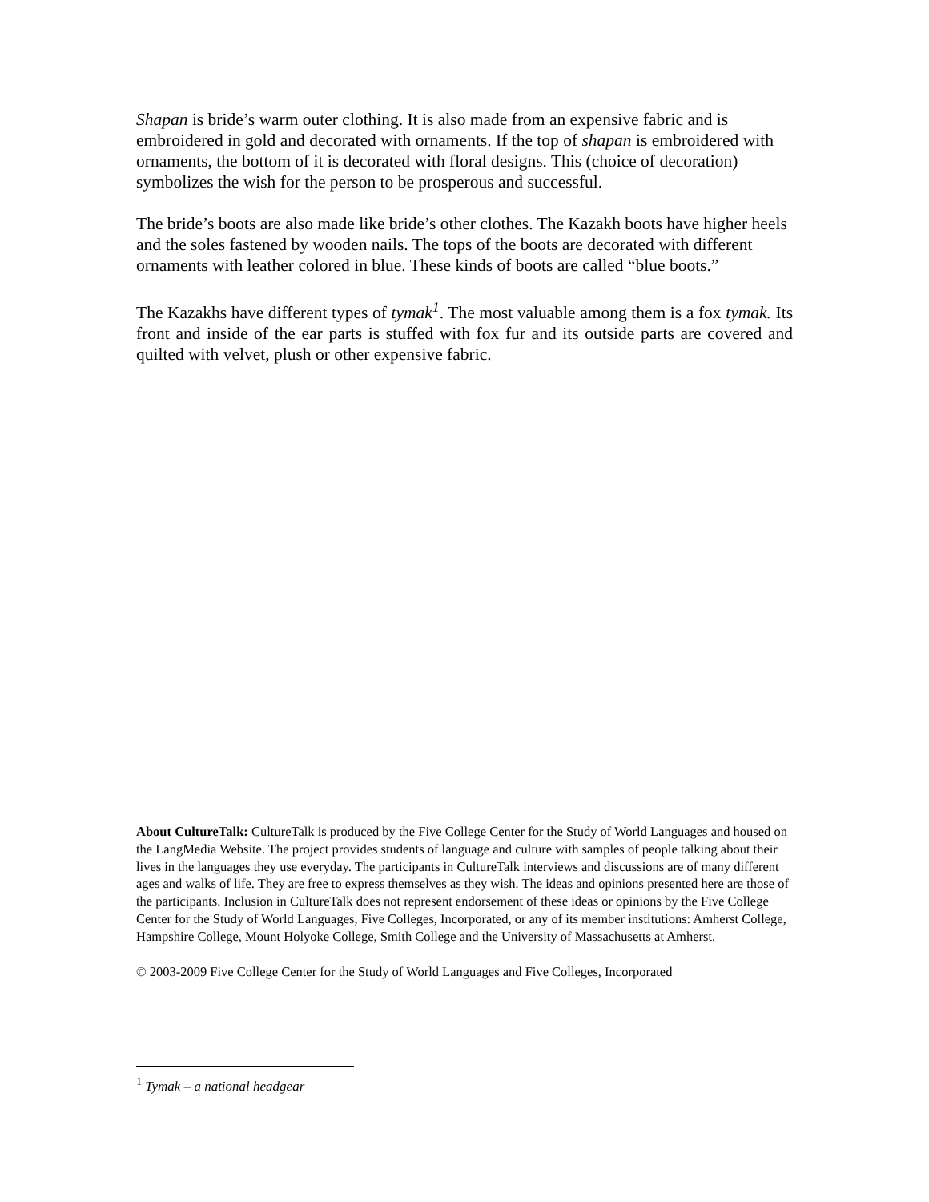Shapan is bride’s warm outer clothing. It is also made from an expensive fabric and is embroidered in gold and decorated with ornaments. If the top of shapan is embroidered with ornaments, the bottom of it is decorated with floral designs. This (choice of decoration) symbolizes the wish for the person to be prosperous and successful.
The bride’s boots are also made like bride’s other clothes. The Kazakh boots have higher heels and the soles fastened by wooden nails. The tops of the boots are decorated with different ornaments with leather colored in blue. These kinds of boots are called “blue boots.”
The Kazakhs have different types of tymak<sup>1</sup>. The most valuable among them is a fox tymak. Its front and inside of the ear parts is stuffed with fox fur and its outside parts are covered and quilted with velvet, plush or other expensive fabric.
About CultureTalk: CultureTalk is produced by the Five College Center for the Study of World Languages and housed on the LangMedia Website. The project provides students of language and culture with samples of people talking about their lives in the languages they use everyday. The participants in CultureTalk interviews and discussions are of many different ages and walks of life. They are free to express themselves as they wish. The ideas and opinions presented here are those of the participants. Inclusion in CultureTalk does not represent endorsement of these ideas or opinions by the Five College Center for the Study of World Languages, Five Colleges, Incorporated, or any of its member institutions: Amherst College, Hampshire College, Mount Holyoke College, Smith College and the University of Massachusetts at Amherst.
© 2003-2009 Five College Center for the Study of World Languages and Five Colleges, Incorporated
<sup>1</sup> Tymak – a national headgear